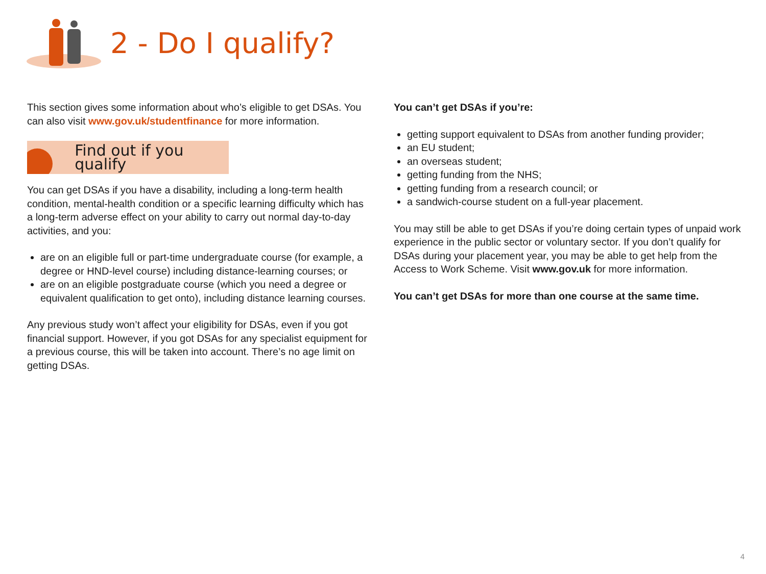2 - Do I qualify?
This section gives some information about who’s eligible to get DSAs. You can also visit www.gov.uk/studentfinance for more information.
Find out if you qualify
You can get DSAs if you have a disability, including a long-term health condition, mental-health condition or a specific learning difficulty which has a long-term adverse effect on your ability to carry out normal day-to-day activities, and you:
are on an eligible full or part-time undergraduate course (for example, a degree or HND-level course) including distance-learning courses; or
are on an eligible postgraduate course (which you need a degree or equivalent qualification to get onto), including distance learning courses.
Any previous study won’t affect your eligibility for DSAs, even if you got financial support. However, if you got DSAs for any specialist equipment for a previous course, this will be taken into account. There’s no age limit on getting DSAs.
You can’t get DSAs if you’re:
getting support equivalent to DSAs from another funding provider;
an EU student;
an overseas student;
getting funding from the NHS;
getting funding from a research council; or
a sandwich-course student on a full-year placement.
You may still be able to get DSAs if you’re doing certain types of unpaid work experience in the public sector or voluntary sector. If you don’t qualify for DSAs during your placement year, you may be able to get help from the Access to Work Scheme. Visit www.gov.uk for more information.
You can’t get DSAs for more than one course at the same time.
4